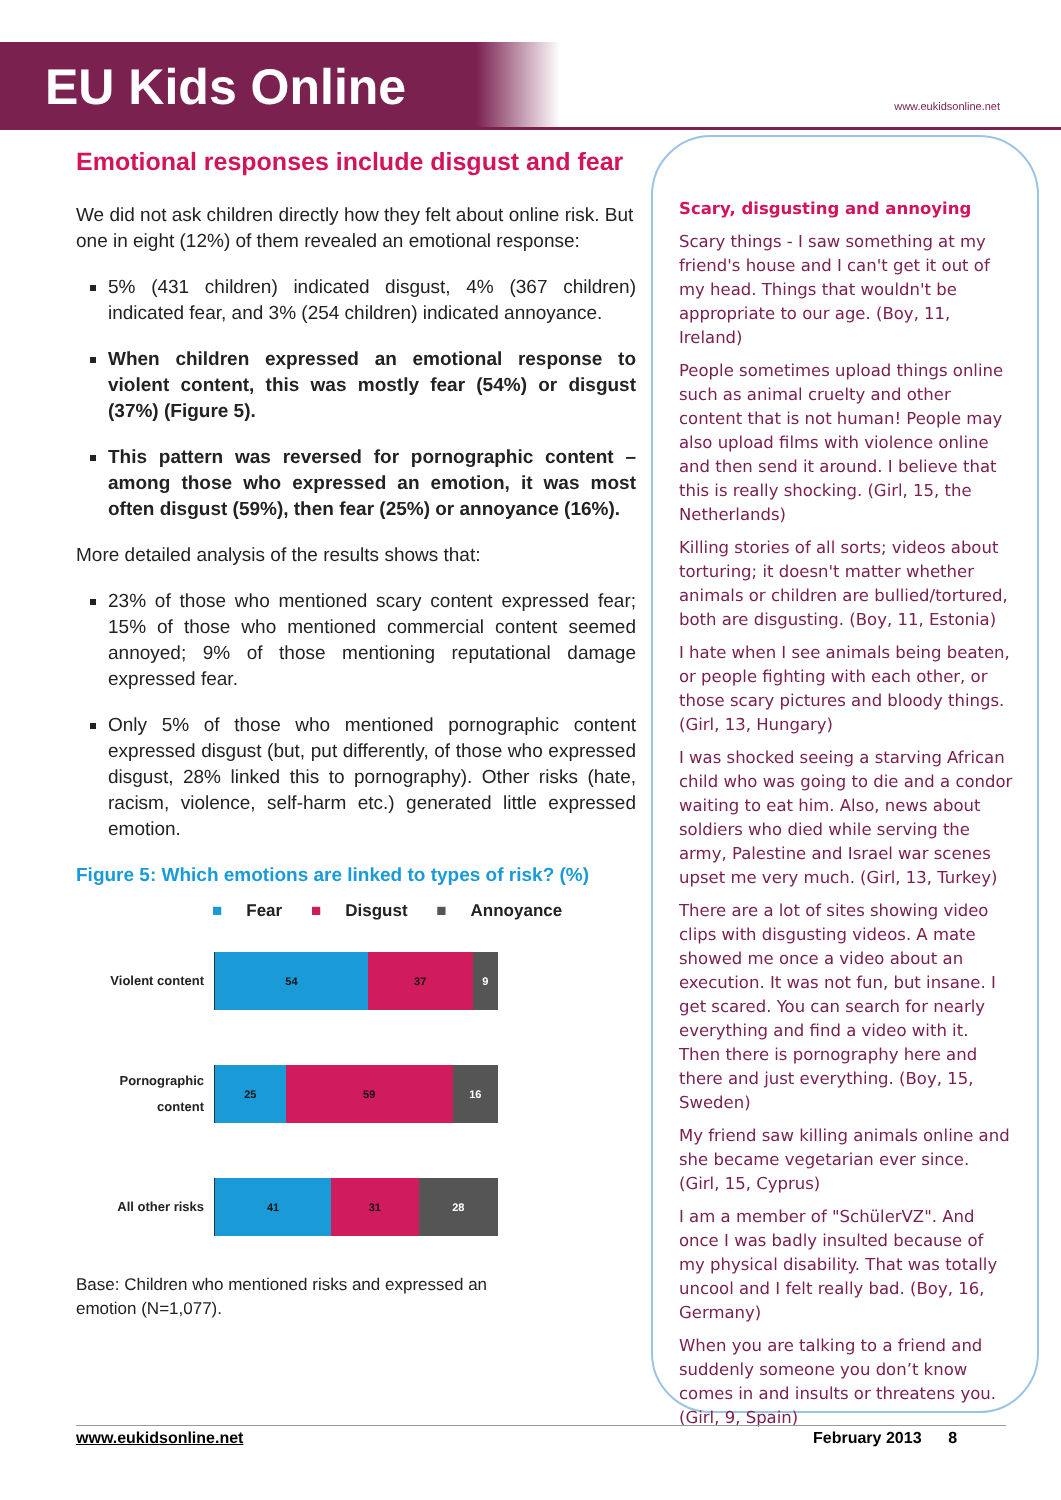EU Kids Online
www.eukidsonline.net
Emotional responses include disgust and fear
We did not ask children directly how they felt about online risk. But one in eight (12%) of them revealed an emotional response:
5% (431 children) indicated disgust, 4% (367 children) indicated fear, and 3% (254 children) indicated annoyance.
When children expressed an emotional response to violent content, this was mostly fear (54%) or disgust (37%) (Figure 5).
This pattern was reversed for pornographic content – among those who expressed an emotion, it was most often disgust (59%), then fear (25%) or annoyance (16%).
More detailed analysis of the results shows that:
23% of those who mentioned scary content expressed fear; 15% of those who mentioned commercial content seemed annoyed; 9% of those mentioning reputational damage expressed fear.
Only 5% of those who mentioned pornographic content expressed disgust (but, put differently, of those who expressed disgust, 28% linked this to pornography). Other risks (hate, racism, violence, self-harm etc.) generated little expressed emotion.
Figure 5: Which emotions are linked to types of risk? (%)
■ Fear ■ Disgust ■ Annoyance
Violent content
54 37 9
Pornographic content
25 59 16
All other risks
41 31 28
Base: Children who mentioned risks and expressed an emotion (N=1,077).
Scary, disgusting and annoying
Scary things - I saw something at my friend's house and I can't get it out of my head. Things that wouldn't be appropriate to our age. (Boy, 11, Ireland)
People sometimes upload things online such as animal cruelty and other content that is not human! People may also upload films with violence online and then send it around. I believe that this is really shocking. (Girl, 15, the Netherlands)
Killing stories of all sorts; videos about torturing; it doesn't matter whether animals or children are bullied/tortured, both are disgusting. (Boy, 11, Estonia)
I hate when I see animals being beaten, or people fighting with each other, or those scary pictures and bloody things. (Girl, 13, Hungary)
I was shocked seeing a starving African child who was going to die and a condor waiting to eat him. Also, news about soldiers who died while serving the army, Palestine and Israel war scenes upset me very much. (Girl, 13, Turkey)
There are a lot of sites showing video clips with disgusting videos. A mate showed me once a video about an execution. It was not fun, but insane. I get scared. You can search for nearly everything and find a video with it. Then there is pornography here and there and just everything. (Boy, 15, Sweden)
My friend saw killing animals online and she became vegetarian ever since. (Girl, 15, Cyprus)
I am a member of "SchülerVZ". And once I was badly insulted because of my physical disability. That was totally uncool and I felt really bad. (Boy, 16, Germany)
When you are talking to a friend and suddenly someone you don’t know comes in and insults or threatens you. (Girl, 9, Spain)
www.eukidsonline.net February 2013 8